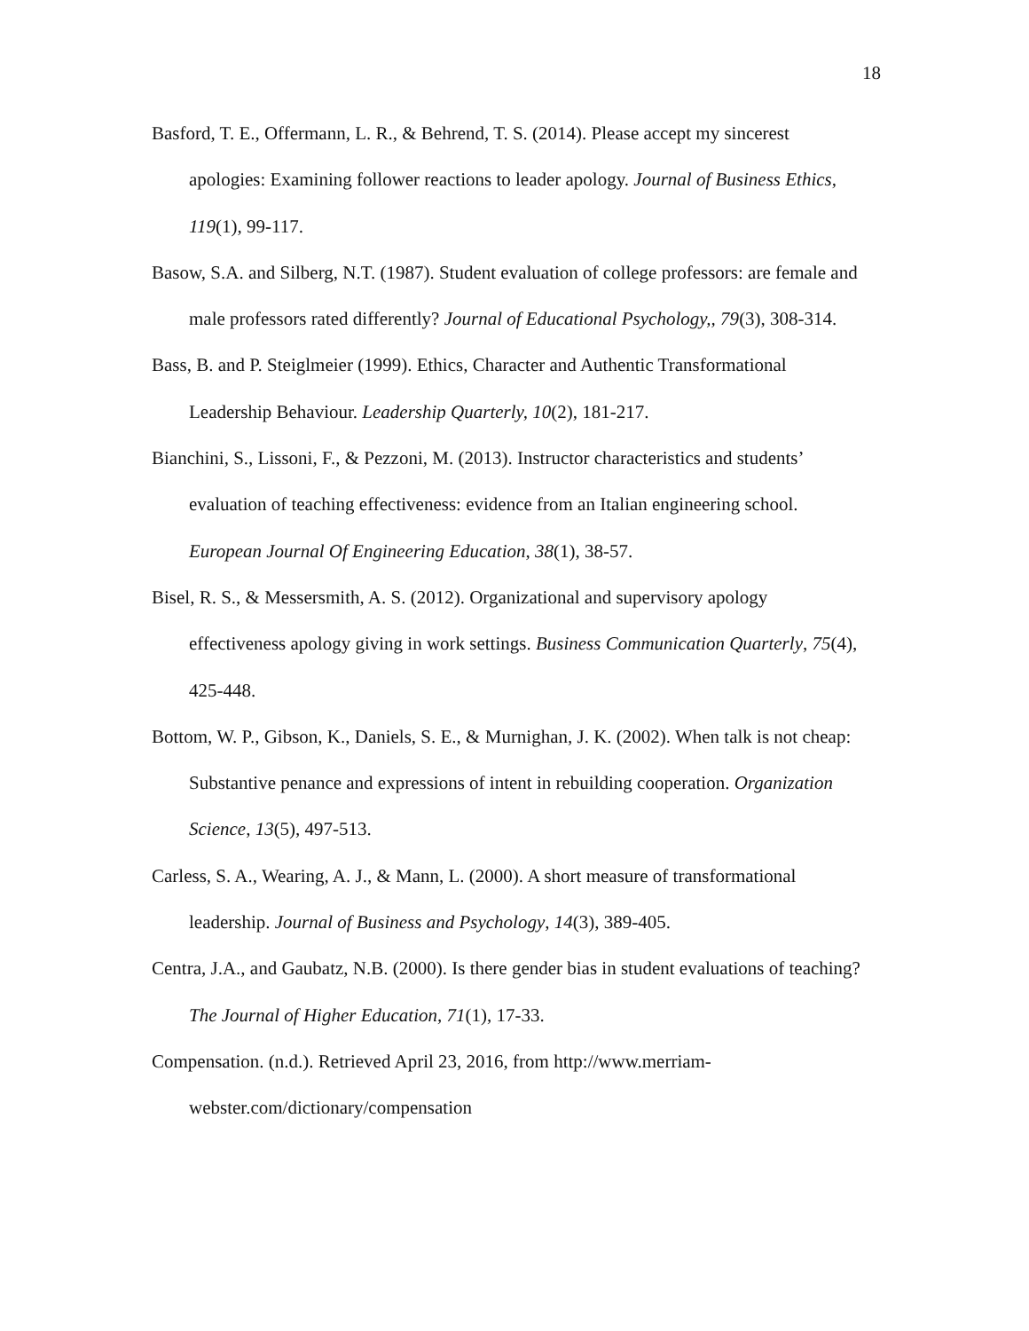18
Basford, T. E., Offermann, L. R., & Behrend, T. S. (2014). Please accept my sincerest apologies: Examining follower reactions to leader apology. Journal of Business Ethics, 119(1), 99-117.
Basow, S.A. and Silberg, N.T. (1987). Student evaluation of college professors: are female and male professors rated differently? Journal of Educational Psychology,, 79(3), 308-314.
Bass, B. and P. Steiglmeier (1999). Ethics, Character and Authentic Transformational Leadership Behaviour. Leadership Quarterly, 10(2), 181-217.
Bianchini, S., Lissoni, F., & Pezzoni, M. (2013). Instructor characteristics and students’ evaluation of teaching effectiveness: evidence from an Italian engineering school. European Journal Of Engineering Education, 38(1), 38-57.
Bisel, R. S., & Messersmith, A. S. (2012). Organizational and supervisory apology effectiveness apology giving in work settings. Business Communication Quarterly, 75(4), 425-448.
Bottom, W. P., Gibson, K., Daniels, S. E., & Murnighan, J. K. (2002). When talk is not cheap: Substantive penance and expressions of intent in rebuilding cooperation. Organization Science, 13(5), 497-513.
Carless, S. A., Wearing, A. J., & Mann, L. (2000). A short measure of transformational leadership. Journal of Business and Psychology, 14(3), 389-405.
Centra, J.A., and Gaubatz, N.B. (2000). Is there gender bias in student evaluations of teaching? The Journal of Higher Education, 71(1), 17-33.
Compensation. (n.d.). Retrieved April 23, 2016, from http://www.merriam-
webster.com/dictionary/compensation